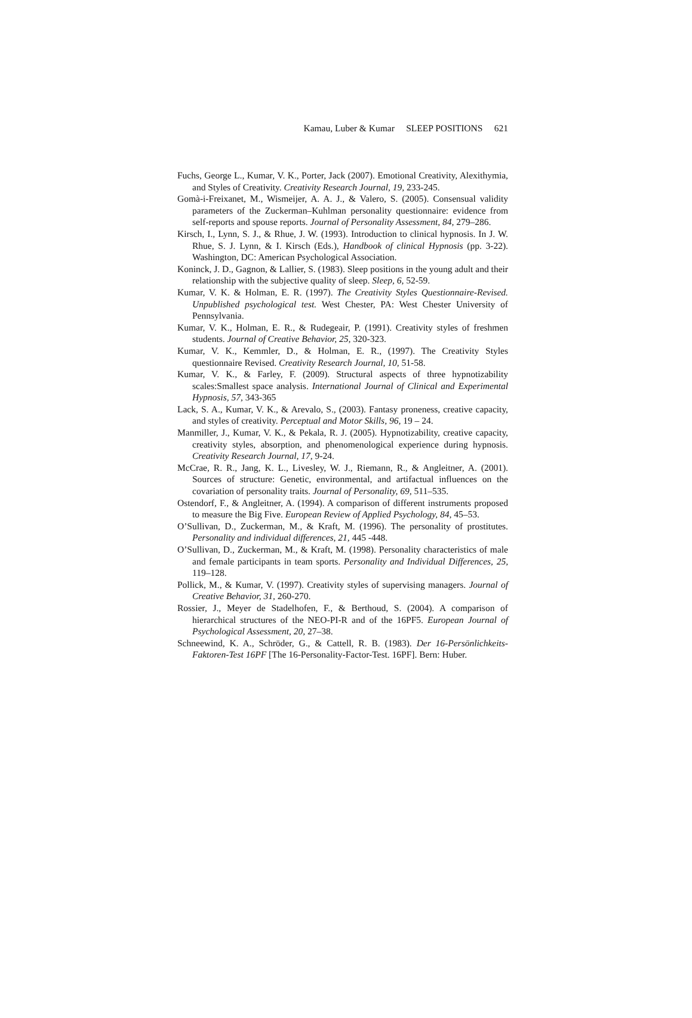Kamau, Luber & Kumar SLEEP POSITIONS 621
Fuchs, George L., Kumar, V. K., Porter, Jack (2007). Emotional Creativity, Alexithymia, and Styles of Creativity. Creativity Research Journal, 19, 233-245.
Gomà-i-Freixanet, M., Wismeijer, A. A. J., & Valero, S. (2005). Consensual validity parameters of the Zuckerman–Kuhlman personality questionnaire: evidence from self-reports and spouse reports. Journal of Personality Assessment, 84, 279–286.
Kirsch, I., Lynn, S. J., & Rhue, J. W. (1993). Introduction to clinical hypnosis. In J. W. Rhue, S. J. Lynn, & I. Kirsch (Eds.), Handbook of clinical Hypnosis (pp. 3-22). Washington, DC: American Psychological Association.
Koninck, J. D., Gagnon, & Lallier, S. (1983). Sleep positions in the young adult and their relationship with the subjective quality of sleep. Sleep, 6, 52-59.
Kumar, V. K. & Holman, E. R. (1997). The Creativity Styles Questionnaire-Revised. Unpublished psychological test. West Chester, PA: West Chester University of Pennsylvania.
Kumar, V. K., Holman, E. R., & Rudegeair, P. (1991). Creativity styles of freshmen students. Journal of Creative Behavior, 25, 320-323.
Kumar, V. K., Kemmler, D., & Holman, E. R., (1997). The Creativity Styles questionnaire Revised. Creativity Research Journal, 10, 51-58.
Kumar, V. K., & Farley, F. (2009). Structural aspects of three hypnotizability scales:Smallest space analysis. International Journal of Clinical and Experimental Hypnosis, 57, 343-365
Lack, S. A., Kumar, V. K., & Arevalo, S., (2003). Fantasy proneness, creative capacity, and styles of creativity. Perceptual and Motor Skills, 96, 19 – 24.
Manmiller, J., Kumar, V. K., & Pekala, R. J. (2005). Hypnotizability, creative capacity, creativity styles, absorption, and phenomenological experience during hypnosis. Creativity Research Journal, 17, 9-24.
McCrae, R. R., Jang, K. L., Livesley, W. J., Riemann, R., & Angleitner, A. (2001). Sources of structure: Genetic, environmental, and artifactual influences on the covariation of personality traits. Journal of Personality, 69, 511–535.
Ostendorf, F., & Angleitner, A. (1994). A comparison of different instruments proposed to measure the Big Five. European Review of Applied Psychology, 84, 45–53.
O’Sullivan, D., Zuckerman, M., & Kraft, M. (1996). The personality of prostitutes. Personality and individual differences, 21, 445 -448.
O’Sullivan, D., Zuckerman, M., & Kraft, M. (1998). Personality characteristics of male and female participants in team sports. Personality and Individual Differences, 25, 119–128.
Pollick, M., & Kumar, V. (1997). Creativity styles of supervising managers. Journal of Creative Behavior, 31, 260-270.
Rossier, J., Meyer de Stadelhofen, F., & Berthoud, S. (2004). A comparison of hierarchical structures of the NEO-PI-R and of the 16PF5. European Journal of Psychological Assessment, 20, 27–38.
Schneewind, K. A., Schröder, G., & Cattell, R. B. (1983). Der 16-Persönlichkeits-Faktoren-Test 16PF [The 16-Personality-Factor-Test. 16PF]. Bern: Huber.